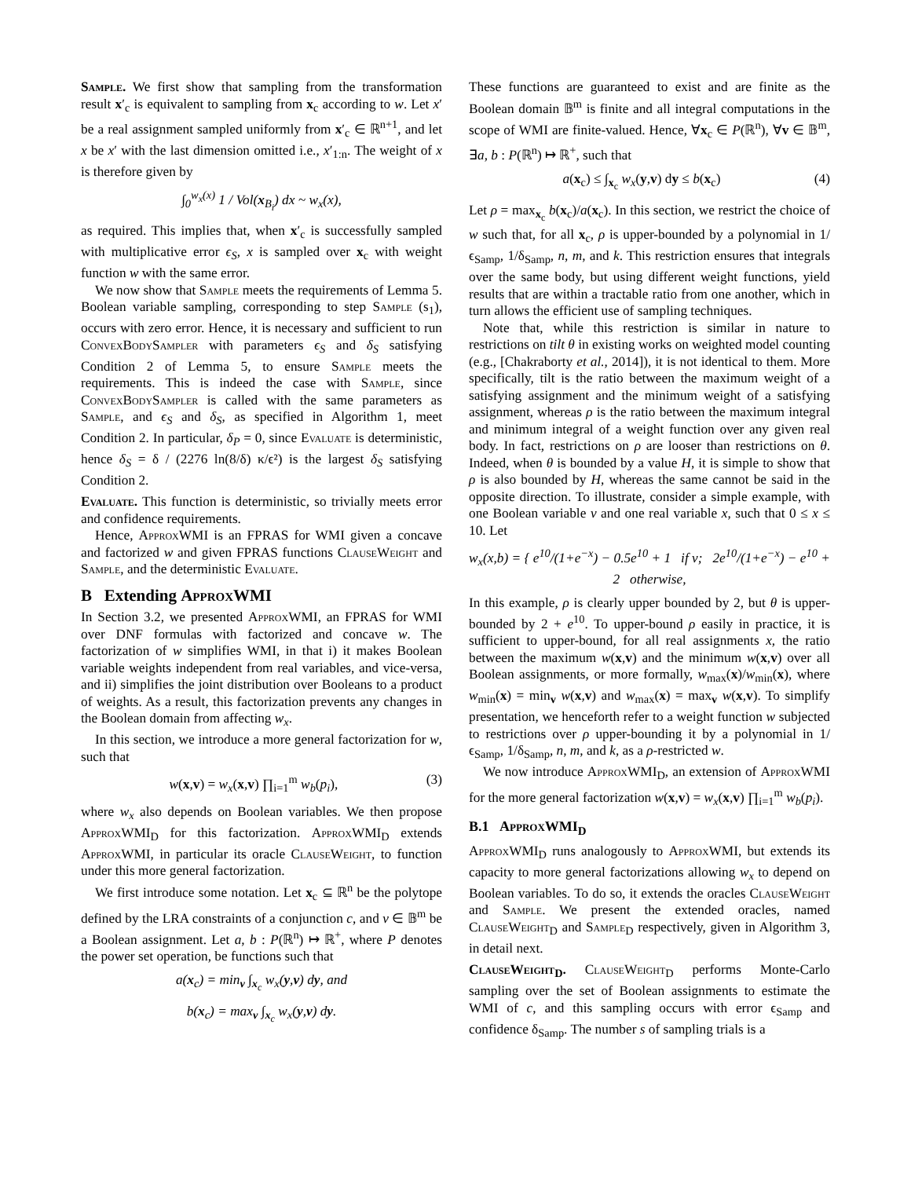Sample. We first show that sampling from the transformation result x′<sub>c</sub> is equivalent to sampling from x<sub>c</sub> according to w. Let x′ be a real assignment sampled uniformly from x′<sub>c</sub> ∈ ℝ<sup>n+1</sup>, and let x be x′ with the last dimension omitted i.e., x′<sub>1:n</sub>. The weight of x is therefore given by
∫<sub>0</sub><sup>w<sub>x</sub>(x)</sup> 1 / Vol(x<sub>B<sub>i</sub></sub>) dx ~ w<sub>x</sub>(x),
as required. This implies that, when x′<sub>c</sub> is successfully sampled with multiplicative error ϵ<sub>S</sub>, x is sampled over x<sub>c</sub> with weight function w with the same error.
We now show that Sample meets the requirements of Lemma 5. Boolean variable sampling, corresponding to step Sample (s<sub>1</sub>), occurs with zero error. Hence, it is necessary and sufficient to run ConvexBodySampler with parameters ϵ<sub>S</sub> and δ<sub>S</sub> satisfying Condition 2 of Lemma 5, to ensure Sample meets the requirements. This is indeed the case with Sample, since ConvexBodySampler is called with the same parameters as Sample, and ϵ<sub>S</sub> and δ<sub>S</sub>, as specified in Algorithm 1, meet Condition 2. In particular, δ<sub>P</sub> = 0, since Evaluate is deterministic, hence δ<sub>S</sub> = δ / (2276 ln(8/δ) κ/ϵ²) is the largest δ<sub>S</sub> satisfying Condition 2.
Evaluate. This function is deterministic, so trivially meets error and confidence requirements.
Hence, ApproxWMI is an FPRAS for WMI given a concave and factorized w and given FPRAS functions ClauseWeight and Sample, and the deterministic Evaluate.
B Extending ApproxWMI
In Section 3.2, we presented ApproxWMI, an FPRAS for WMI over DNF formulas with factorized and concave w. The factorization of w simplifies WMI, in that i) it makes Boolean variable weights independent from real variables, and vice-versa, and ii) simplifies the joint distribution over Booleans to a product of weights. As a result, this factorization prevents any changes in the Boolean domain from affecting w<sub>x</sub>.
In this section, we introduce a more general factorization for w, such that
w(x,v) = w<sub>x</sub>(x,v) ∏<sub>i=1</sub><sup>m</sup> w<sub>b</sub>(p<sub>i</sub>), (3)
where w<sub>x</sub> also depends on Boolean variables. We then propose ApproxWMI<sub>D</sub> for this factorization. ApproxWMI<sub>D</sub> extends ApproxWMI, in particular its oracle ClauseWeight, to function under this more general factorization.
We first introduce some notation. Let x<sub>c</sub> ⊆ ℝ<sup>n</sup> be the polytope defined by the LRA constraints of a conjunction c, and v ∈ 𝔹<sup>m</sup> be a Boolean assignment. Let a, b : P(ℝ<sup>n</sup>) ↦ ℝ<sup>+</sup>, where P denotes the power set operation, be functions such that
a(x<sub>c</sub>) = min<sub>v</sub> ∫<sub>x<sub>c</sub></sub> w<sub>x</sub>(y,v) dy, and
b(x<sub>c</sub>) = max<sub>v</sub> ∫<sub>x<sub>c</sub></sub> w<sub>x</sub>(y,v) dy.
These functions are guaranteed to exist and are finite as the Boolean domain 𝔹<sup>m</sup> is finite and all integral computations in the scope of WMI are finite-valued. Hence, ∀x<sub>c</sub> ∈ P(ℝ<sup>n</sup>), ∀v ∈ 𝔹<sup>m</sup>, ∃a, b : P(ℝ<sup>n</sup>) ↦ ℝ<sup>+</sup>, such that
a(x<sub>c</sub>) ≤ ∫<sub>x<sub>c</sub></sub> w<sub>x</sub>(y,v) dy ≤ b(x<sub>c</sub>) (4)
Let ρ = max<sub>x<sub>c</sub></sub> b(x<sub>c</sub>)/a(x<sub>c</sub>). In this section, we restrict the choice of w such that, for all x<sub>c</sub>, ρ is upper-bounded by a polynomial in 1/ϵ<sub>Samp</sub>, 1/δ<sub>Samp</sub>, n, m, and k. This restriction ensures that integrals over the same body, but using different weight functions, yield results that are within a tractable ratio from one another, which in turn allows the efficient use of sampling techniques.
Note that, while this restriction is similar in nature to restrictions on tilt θ in existing works on weighted model counting (e.g., [Chakraborty et al., 2014]), it is not identical to them. More specifically, tilt is the ratio between the maximum weight of a satisfying assignment and the minimum weight of a satisfying assignment, whereas ρ is the ratio between the maximum integral and minimum integral of a weight function over any given real body. In fact, restrictions on ρ are looser than restrictions on θ. Indeed, when θ is bounded by a value H, it is simple to show that ρ is also bounded by H, whereas the same cannot be said in the opposite direction. To illustrate, consider a simple example, with one Boolean variable v and one real variable x, such that 0 ≤ x ≤ 10. Let
w<sub>x</sub>(x,b) = { e<sup>10</sup>/(1+e<sup>−x</sup>) − 0.5e<sup>10</sup> + 1 if v; 2e<sup>10</sup>/(1+e<sup>−x</sup>) − e<sup>10</sup> + 2 otherwise,
In this example, ρ is clearly upper bounded by 2, but θ is upper-bounded by 2 + e<sup>10</sup>. To upper-bound ρ easily in practice, it is sufficient to upper-bound, for all real assignments x, the ratio between the maximum w(x,v) and the minimum w(x,v) over all Boolean assignments, or more formally, w<sub>max</sub>(x)/w<sub>min</sub>(x), where w<sub>min</sub>(x) = min<sub>v</sub> w(x,v) and w<sub>max</sub>(x) = max<sub>v</sub> w(x,v). To simplify presentation, we henceforth refer to a weight function w subjected to restrictions over ρ upper-bounding it by a polynomial in 1/ϵ<sub>Samp</sub>, 1/δ<sub>Samp</sub>, n, m, and k, as a ρ-restricted w.
We now introduce ApproxWMI<sub>D</sub>, an extension of ApproxWMI for the more general factorization w(x,v) = w<sub>x</sub>(x,v) ∏<sub>i=1</sub><sup>m</sup> w<sub>b</sub>(p<sub>i</sub>).
B.1 ApproxWMI<sub>D</sub>
ApproxWMI<sub>D</sub> runs analogously to ApproxWMI, but extends its capacity to more general factorizations allowing w<sub>x</sub> to depend on Boolean variables. To do so, it extends the oracles ClauseWeight and Sample. We present the extended oracles, named ClauseWeight<sub>D</sub> and Sample<sub>D</sub> respectively, given in Algorithm 3, in detail next.
ClauseWeight<sub>D</sub>. ClauseWeight<sub>D</sub> performs Monte-Carlo sampling over the set of Boolean assignments to estimate the WMI of c, and this sampling occurs with error ϵ<sub>Samp</sub> and confidence δ<sub>Samp</sub>. The number s of sampling trials is a